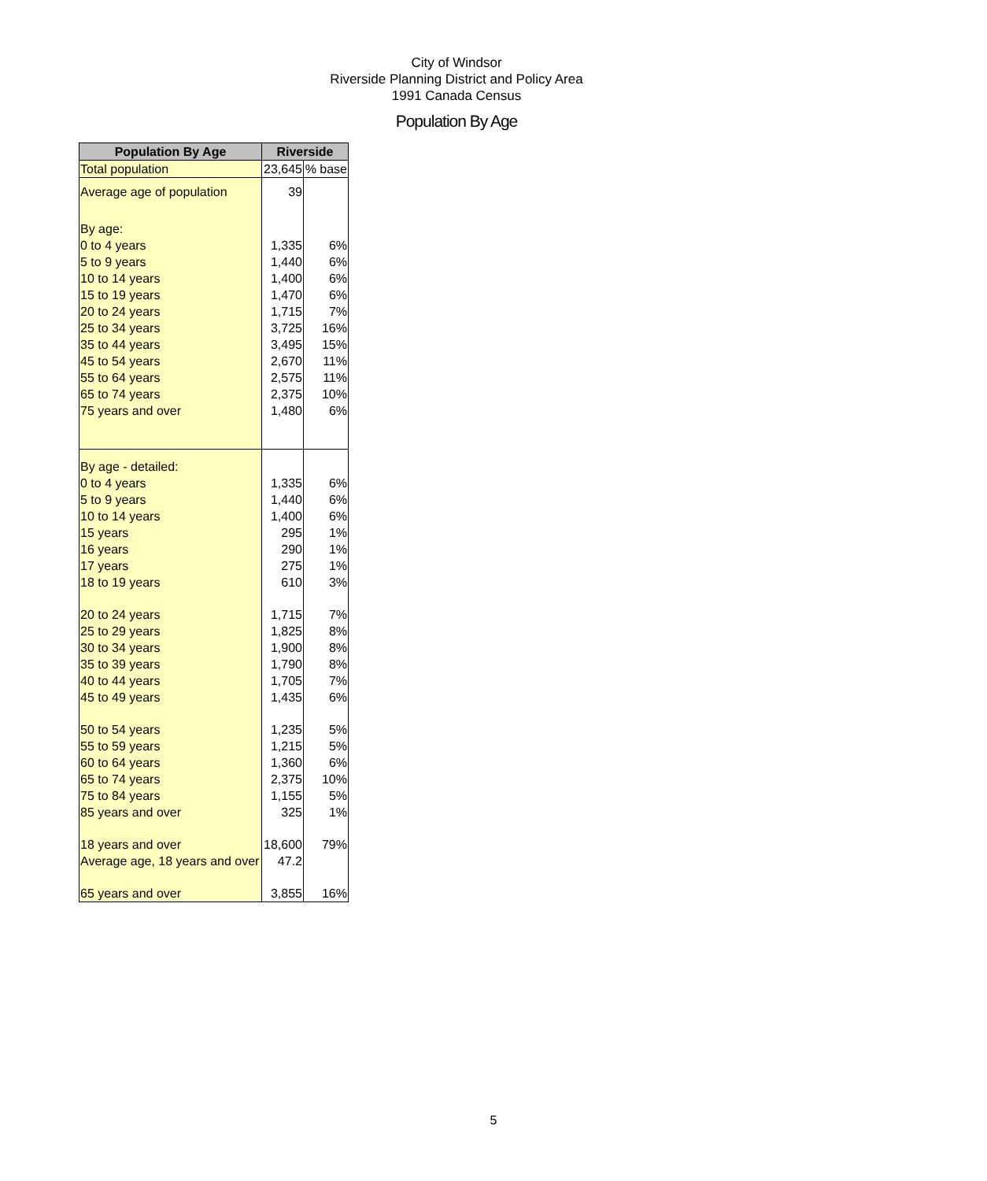City of Windsor
Riverside Planning District and Policy Area
1991 Canada Census
Population By Age
| Population By Age | Riverside | |
| --- | --- | --- |
| Total population | 23,645 | % base |
| Average age of population | 39 | |
| By age: | | |
| 0 to 4 years | 1,335 | 6% |
| 5 to 9 years | 1,440 | 6% |
| 10 to 14 years | 1,400 | 6% |
| 15 to 19 years | 1,470 | 6% |
| 20 to 24 years | 1,715 | 7% |
| 25 to 34 years | 3,725 | 16% |
| 35 to 44 years | 3,495 | 15% |
| 45 to 54 years | 2,670 | 11% |
| 55 to 64 years | 2,575 | 11% |
| 65 to 74 years | 2,375 | 10% |
| 75 years and over | 1,480 | 6% |
| By age - detailed: | | |
| 0 to 4 years | 1,335 | 6% |
| 5 to 9 years | 1,440 | 6% |
| 10 to 14 years | 1,400 | 6% |
| 15 years | 295 | 1% |
| 16 years | 290 | 1% |
| 17 years | 275 | 1% |
| 18 to 19 years | 610 | 3% |
| 20 to 24 years | 1,715 | 7% |
| 25 to 29 years | 1,825 | 8% |
| 30 to 34 years | 1,900 | 8% |
| 35 to 39 years | 1,790 | 8% |
| 40 to 44 years | 1,705 | 7% |
| 45 to 49 years | 1,435 | 6% |
| 50 to 54 years | 1,235 | 5% |
| 55 to 59 years | 1,215 | 5% |
| 60 to 64 years | 1,360 | 6% |
| 65 to 74 years | 2,375 | 10% |
| 75 to 84 years | 1,155 | 5% |
| 85 years and over | 325 | 1% |
| 18 years and over | 18,600 | 79% |
| Average age, 18 years and over | 47.2 | |
| 65 years and over | 3,855 | 16% |
5